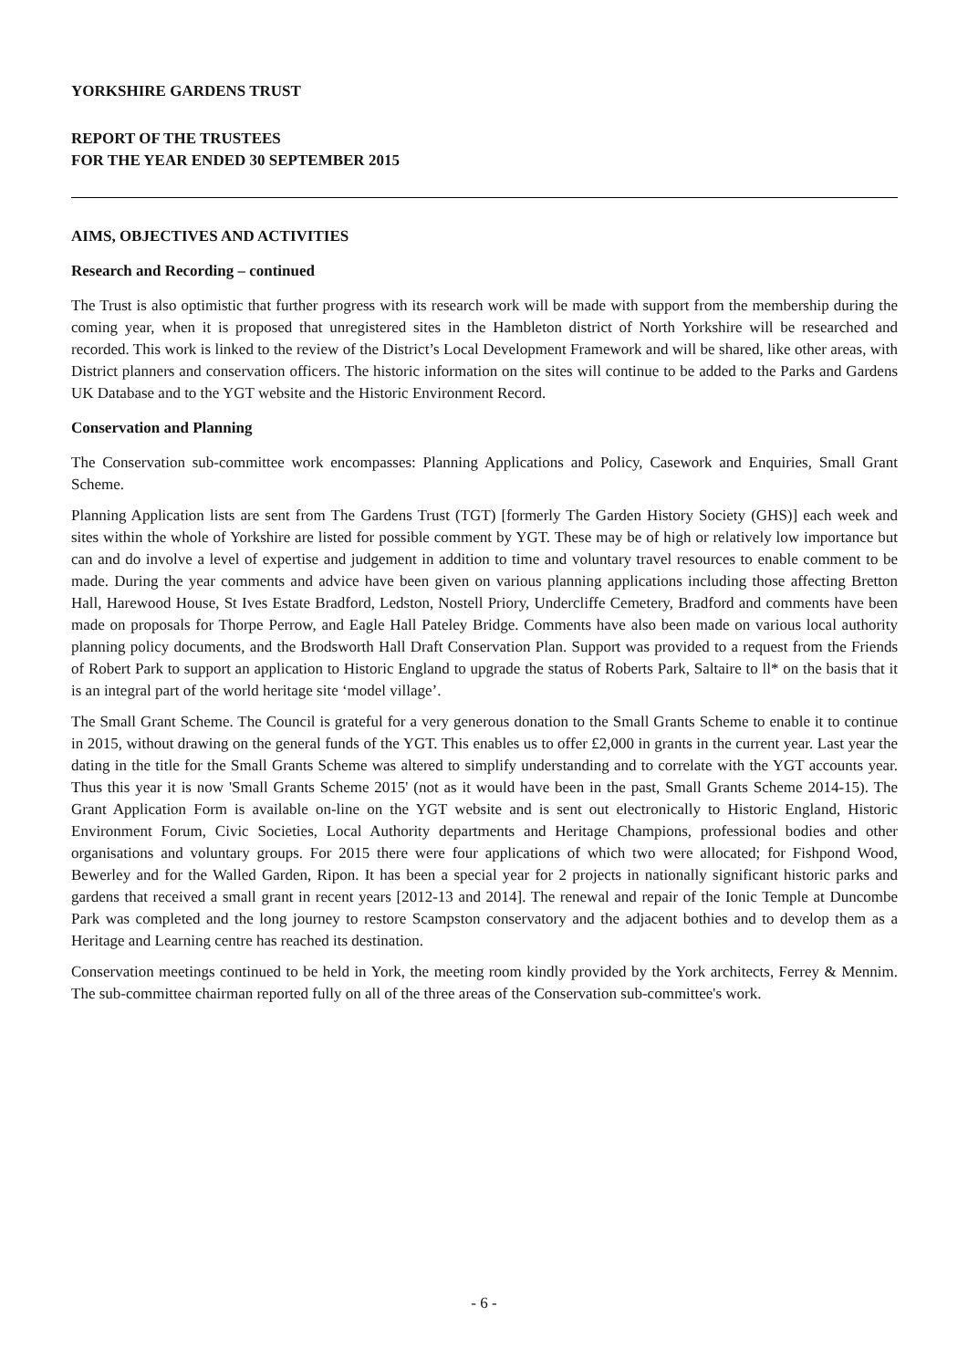YORKSHIRE GARDENS TRUST
REPORT OF THE TRUSTEES
FOR THE YEAR ENDED 30 SEPTEMBER 2015
AIMS, OBJECTIVES AND ACTIVITIES
Research and Recording – continued
The Trust is also optimistic that further progress with its research work will be made with support from the membership during the coming year, when it is proposed that unregistered sites in the Hambleton district of North Yorkshire will be researched and recorded. This work is linked to the review of the District’s Local Development Framework and will be shared, like other areas, with District planners and conservation officers. The historic information on the sites will continue to be added to the Parks and Gardens UK Database and to the YGT website and the Historic Environment Record.
Conservation and Planning
The Conservation sub-committee work encompasses: Planning Applications and Policy, Casework and Enquiries, Small Grant Scheme.
Planning Application lists are sent from The Gardens Trust (TGT) [formerly The Garden History Society (GHS)] each week and sites within the whole of Yorkshire are listed for possible comment by YGT. These may be of high or relatively low importance but can and do involve a level of expertise and judgement in addition to time and voluntary travel resources to enable comment to be made. During the year comments and advice have been given on various planning applications including those affecting Bretton Hall, Harewood House, St Ives Estate Bradford, Ledston, Nostell Priory, Undercliffe Cemetery, Bradford and comments have been made on proposals for Thorpe Perrow, and Eagle Hall Pateley Bridge. Comments have also been made on various local authority planning policy documents, and the Brodsworth Hall Draft Conservation Plan. Support was provided to a request from the Friends of Robert Park to support an application to Historic England to upgrade the status of Roberts Park, Saltaire to ll* on the basis that it is an integral part of the world heritage site ‘model village’.
The Small Grant Scheme. The Council is grateful for a very generous donation to the Small Grants Scheme to enable it to continue in 2015, without drawing on the general funds of the YGT. This enables us to offer £2,000 in grants in the current year. Last year the dating in the title for the Small Grants Scheme was altered to simplify understanding and to correlate with the YGT accounts year. Thus this year it is now 'Small Grants Scheme 2015' (not as it would have been in the past, Small Grants Scheme 2014-15). The Grant Application Form is available on-line on the YGT website and is sent out electronically to Historic England, Historic Environment Forum, Civic Societies, Local Authority departments and Heritage Champions, professional bodies and other organisations and voluntary groups. For 2015 there were four applications of which two were allocated; for Fishpond Wood, Bewerley and for the Walled Garden, Ripon. It has been a special year for 2 projects in nationally significant historic parks and gardens that received a small grant in recent years [2012-13 and 2014]. The renewal and repair of the Ionic Temple at Duncombe Park was completed and the long journey to restore Scampston conservatory and the adjacent bothies and to develop them as a Heritage and Learning centre has reached its destination.
Conservation meetings continued to be held in York, the meeting room kindly provided by the York architects, Ferrey & Mennim. The sub-committee chairman reported fully on all of the three areas of the Conservation sub-committee's work.
- 6 -